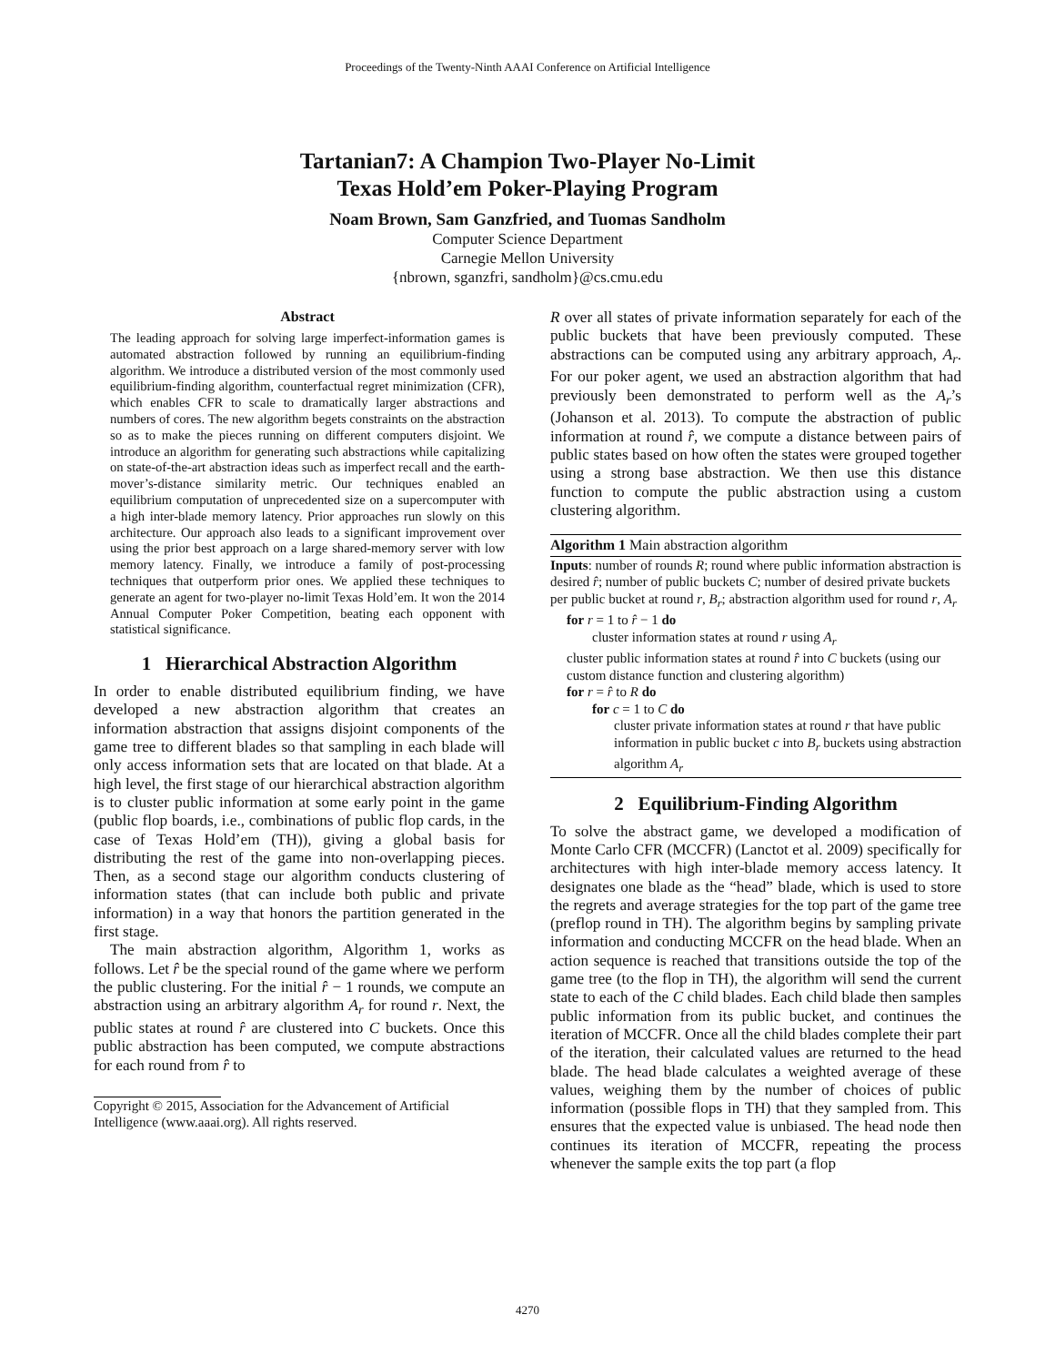Proceedings of the Twenty-Ninth AAAI Conference on Artificial Intelligence
Tartanian7: A Champion Two-Player No-Limit
Texas Hold’em Poker-Playing Program
Noam Brown, Sam Ganzfried, and Tuomas Sandholm
Computer Science Department
Carnegie Mellon University
{nbrown, sganzfri, sandholm}@cs.cmu.edu
Abstract
The leading approach for solving large imperfect-information games is automated abstraction followed by running an equilibrium-finding algorithm. We introduce a distributed version of the most commonly used equilibrium-finding algorithm, counterfactual regret minimization (CFR), which enables CFR to scale to dramatically larger abstractions and numbers of cores. The new algorithm begets constraints on the abstraction so as to make the pieces running on different computers disjoint. We introduce an algorithm for generating such abstractions while capitalizing on state-of-the-art abstraction ideas such as imperfect recall and the earth-mover’s-distance similarity metric. Our techniques enabled an equilibrium computation of unprecedented size on a supercomputer with a high inter-blade memory latency. Prior approaches run slowly on this architecture. Our approach also leads to a significant improvement over using the prior best approach on a large shared-memory server with low memory latency. Finally, we introduce a family of post-processing techniques that outperform prior ones. We applied these techniques to generate an agent for two-player no-limit Texas Hold’em. It won the 2014 Annual Computer Poker Competition, beating each opponent with statistical significance.
1 Hierarchical Abstraction Algorithm
In order to enable distributed equilibrium finding, we have developed a new abstraction algorithm that creates an information abstraction that assigns disjoint components of the game tree to different blades so that sampling in each blade will only access information sets that are located on that blade. At a high level, the first stage of our hierarchical abstraction algorithm is to cluster public information at some early point in the game (public flop boards, i.e., combinations of public flop cards, in the case of Texas Hold’em (TH)), giving a global basis for distributing the rest of the game into non-overlapping pieces. Then, as a second stage our algorithm conducts clustering of information states (that can include both public and private information) in a way that honors the partition generated in the first stage.
The main abstraction algorithm, Algorithm 1, works as follows. Let r̂ be the special round of the game where we perform the public clustering. For the initial r̂ − 1 rounds, we compute an abstraction using an arbitrary algorithm A<sub>r</sub> for round r. Next, the public states at round r̂ are clustered into C buckets. Once this public abstraction has been computed, we compute abstractions for each round from r̂ to
Copyright © 2015, Association for the Advancement of Artificial Intelligence (www.aaai.org). All rights reserved.
R over all states of private information separately for each of the public buckets that have been previously computed. These abstractions can be computed using any arbitrary approach, A<sub>r</sub>. For our poker agent, we used an abstraction algorithm that had previously been demonstrated to perform well as the A<sub>r</sub>’s (Johanson et al. 2013). To compute the abstraction of public information at round r̂, we compute a distance between pairs of public states based on how often the states were grouped together using a strong base abstraction. We then use this distance function to compute the public abstraction using a custom clustering algorithm.
Algorithm 1 Main abstraction algorithm
Inputs: number of rounds R; round where public information abstraction is desired r̂; number of public buckets C; number of desired private buckets per public bucket at round r, B<sub>r</sub>; abstraction algorithm used for round r, A<sub>r</sub>
for r = 1 to r̂ − 1 do
cluster information states at round r using A<sub>r</sub>
cluster public information states at round r̂ into C buckets (using our custom distance function and clustering algorithm)
for r = r̂ to R do
for c = 1 to C do
cluster private information states at round r that have public information in public bucket c into B<sub>r</sub> buckets using abstraction algorithm A<sub>r</sub>
2 Equilibrium-Finding Algorithm
To solve the abstract game, we developed a modification of Monte Carlo CFR (MCCFR) (Lanctot et al. 2009) specifically for architectures with high inter-blade memory access latency. It designates one blade as the “head” blade, which is used to store the regrets and average strategies for the top part of the game tree (preflop round in TH). The algorithm begins by sampling private information and conducting MCCFR on the head blade. When an action sequence is reached that transitions outside the top of the game tree (to the flop in TH), the algorithm will send the current state to each of the C child blades. Each child blade then samples public information from its public bucket, and continues the iteration of MCCFR. Once all the child blades complete their part of the iteration, their calculated values are returned to the head blade. The head blade calculates a weighted average of these values, weighing them by the number of choices of public information (possible flops in TH) that they sampled from. This ensures that the expected value is unbiased. The head node then continues its iteration of MCCFR, repeating the process whenever the sample exits the top part (a flop
4270